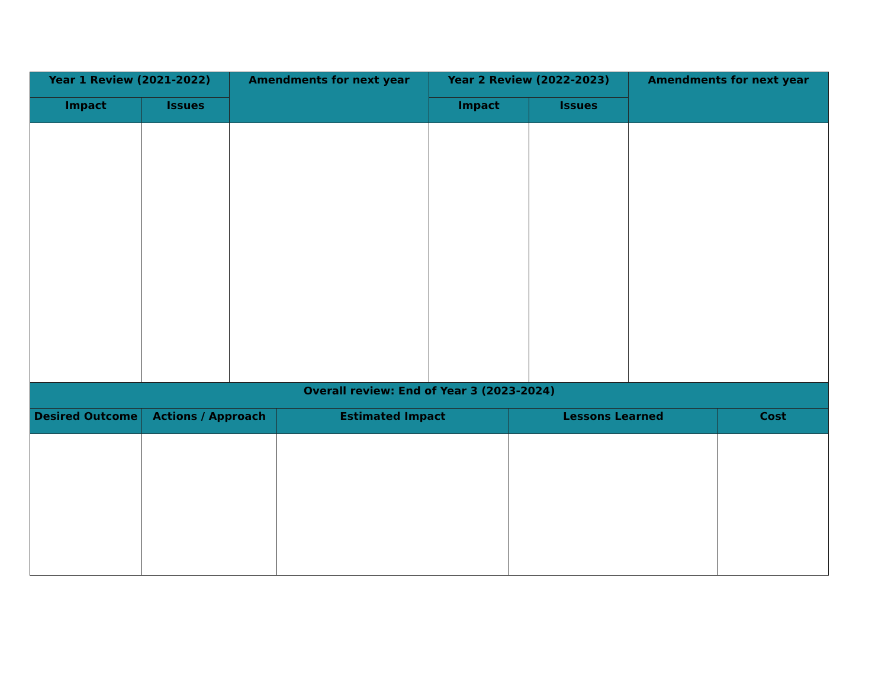| Year 1 Review (2021-2022) | | Amendments for next year | Year 2 Review (2022-2023) | | Amendments for next year |
| --- | --- | --- | --- | --- | --- |
| Impact | Issues | | Impact | Issues | |
| Overall review: End of Year 3 (2023-2024) | | | | |
| --- | --- | --- | --- | --- |
| Desired Outcome | Actions / Approach | Estimated Impact | Lessons Learned | Cost |